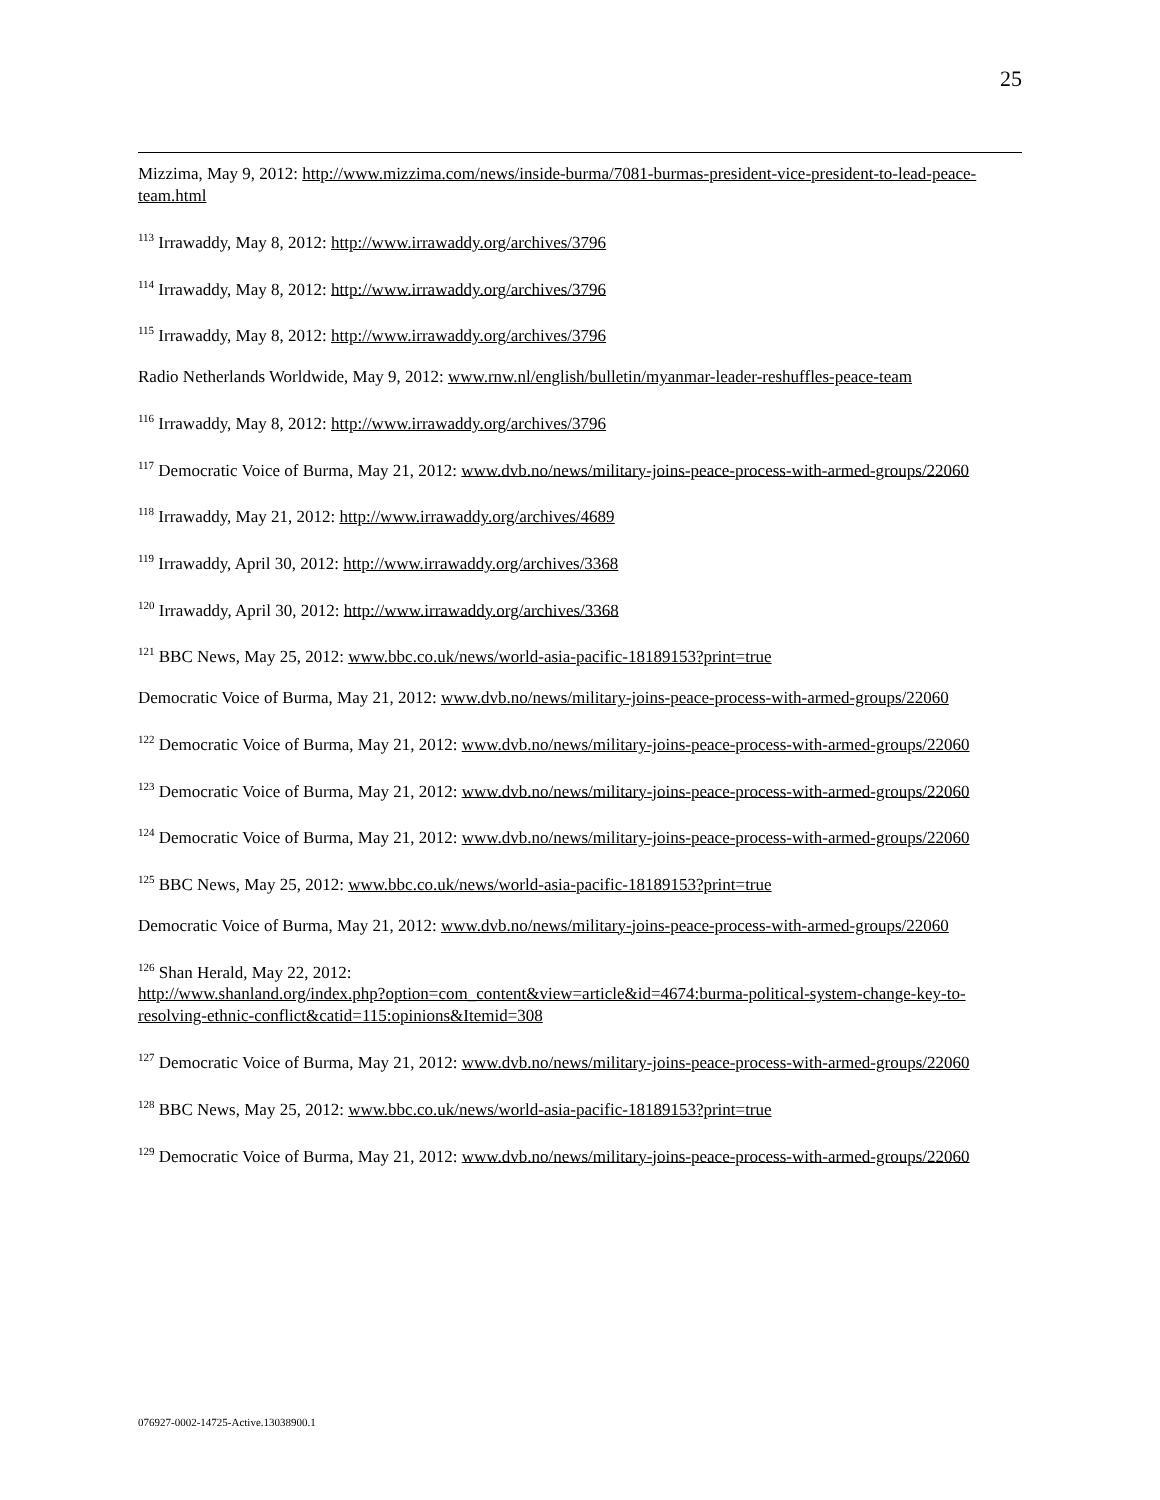25
Mizzima, May 9, 2012: http://www.mizzima.com/news/inside-burma/7081-burmas-president-vice-president-to-lead-peace-team.html
<sup>113</sup> Irrawaddy, May 8, 2012: http://www.irrawaddy.org/archives/3796
<sup>114</sup> Irrawaddy, May 8, 2012: http://www.irrawaddy.org/archives/3796
<sup>115</sup> Irrawaddy, May 8, 2012: http://www.irrawaddy.org/archives/3796
Radio Netherlands Worldwide, May 9, 2012: www.rnw.nl/english/bulletin/myanmar-leader-reshuffles-peace-team
<sup>116</sup> Irrawaddy, May 8, 2012: http://www.irrawaddy.org/archives/3796
<sup>117</sup> Democratic Voice of Burma, May 21, 2012: www.dvb.no/news/military-joins-peace-process-with-armed-groups/22060
<sup>118</sup> Irrawaddy, May 21, 2012: http://www.irrawaddy.org/archives/4689
<sup>119</sup> Irrawaddy, April 30, 2012: http://www.irrawaddy.org/archives/3368
<sup>120</sup> Irrawaddy, April 30, 2012: http://www.irrawaddy.org/archives/3368
<sup>121</sup> BBC News, May 25, 2012: www.bbc.co.uk/news/world-asia-pacific-18189153?print=true
Democratic Voice of Burma, May 21, 2012: www.dvb.no/news/military-joins-peace-process-with-armed-groups/22060
<sup>122</sup> Democratic Voice of Burma, May 21, 2012: www.dvb.no/news/military-joins-peace-process-with-armed-groups/22060
<sup>123</sup> Democratic Voice of Burma, May 21, 2012: www.dvb.no/news/military-joins-peace-process-with-armed-groups/22060
<sup>124</sup> Democratic Voice of Burma, May 21, 2012: www.dvb.no/news/military-joins-peace-process-with-armed-groups/22060
<sup>125</sup> BBC News, May 25, 2012: www.bbc.co.uk/news/world-asia-pacific-18189153?print=true
Democratic Voice of Burma, May 21, 2012: www.dvb.no/news/military-joins-peace-process-with-armed-groups/22060
<sup>126</sup> Shan Herald, May 22, 2012:
http://www.shanland.org/index.php?option=com_content&view=article&id=4674:burma-political-system-change-key-to-resolving-ethnic-conflict&catid=115:opinions&Itemid=308
<sup>127</sup> Democratic Voice of Burma, May 21, 2012: www.dvb.no/news/military-joins-peace-process-with-armed-groups/22060
<sup>128</sup> BBC News, May 25, 2012: www.bbc.co.uk/news/world-asia-pacific-18189153?print=true
<sup>129</sup> Democratic Voice of Burma, May 21, 2012: www.dvb.no/news/military-joins-peace-process-with-armed-groups/22060
076927-0002-14725-Active.13038900.1